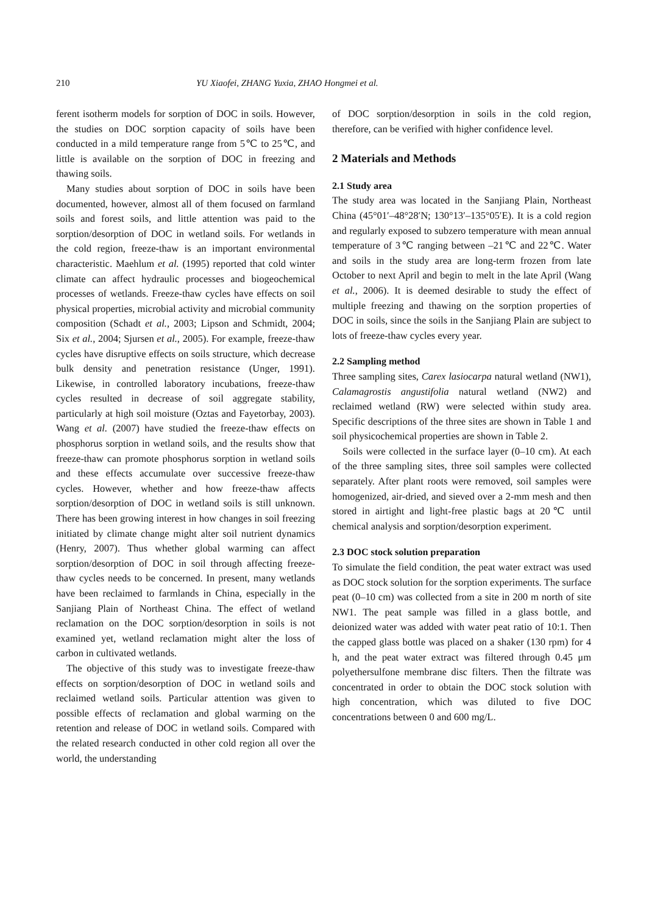210 YU Xiaofei, ZHANG Yuxia, ZHAO Hongmei et al.
ferent isotherm models for sorption of DOC in soils. However, the studies on DOC sorption capacity of soils have been conducted in a mild temperature range from 5℃ to 25℃, and little is available on the sorption of DOC in freezing and thawing soils.
Many studies about sorption of DOC in soils have been documented, however, almost all of them focused on farmland soils and forest soils, and little attention was paid to the sorption/desorption of DOC in wetland soils. For wetlands in the cold region, freeze-thaw is an important environmental characteristic. Maehlum et al. (1995) reported that cold winter climate can affect hydraulic processes and biogeochemical processes of wetlands. Freeze-thaw cycles have effects on soil physical properties, microbial activity and microbial community composition (Schadt et al., 2003; Lipson and Schmidt, 2004; Six et al., 2004; Sjursen et al., 2005). For example, freeze-thaw cycles have disruptive effects on soils structure, which decrease bulk density and penetration resistance (Unger, 1991). Likewise, in controlled laboratory incubations, freeze-thaw cycles resulted in decrease of soil aggregate stability, particularly at high soil moisture (Oztas and Fayetorbay, 2003). Wang et al. (2007) have studied the freeze-thaw effects on phosphorus sorption in wetland soils, and the results show that freeze-thaw can promote phosphorus sorption in wetland soils and these effects accumulate over successive freeze-thaw cycles. However, whether and how freeze-thaw affects sorption/desorption of DOC in wetland soils is still unknown. There has been growing interest in how changes in soil freezing initiated by climate change might alter soil nutrient dynamics (Henry, 2007). Thus whether global warming can affect sorption/desorption of DOC in soil through affecting freeze-thaw cycles needs to be concerned. In present, many wetlands have been reclaimed to farmlands in China, especially in the Sanjiang Plain of Northeast China. The effect of wetland reclamation on the DOC sorption/desorption in soils is not examined yet, wetland reclamation might alter the loss of carbon in cultivated wetlands.
The objective of this study was to investigate freeze-thaw effects on sorption/desorption of DOC in wetland soils and reclaimed wetland soils. Particular attention was given to possible effects of reclamation and global warming on the retention and release of DOC in wetland soils. Compared with the related research conducted in other cold region all over the world, the understanding
of DOC sorption/desorption in soils in the cold region, therefore, can be verified with higher confidence level.
2 Materials and Methods
2.1 Study area
The study area was located in the Sanjiang Plain, Northeast China (45°01′–48°28′N; 130°13′–135°05′E). It is a cold region and regularly exposed to subzero temperature with mean annual temperature of 3℃ ranging between –21℃ and 22℃. Water and soils in the study area are long-term frozen from late October to next April and begin to melt in the late April (Wang et al., 2006). It is deemed desirable to study the effect of multiple freezing and thawing on the sorption properties of DOC in soils, since the soils in the Sanjiang Plain are subject to lots of freeze-thaw cycles every year.
2.2 Sampling method
Three sampling sites, Carex lasiocarpa natural wetland (NW1), Calamagrostis angustifolia natural wetland (NW2) and reclaimed wetland (RW) were selected within study area. Specific descriptions of the three sites are shown in Table 1 and soil physicochemical properties are shown in Table 2.
Soils were collected in the surface layer (0–10 cm). At each of the three sampling sites, three soil samples were collected separately. After plant roots were removed, soil samples were homogenized, air-dried, and sieved over a 2-mm mesh and then stored in airtight and light-free plastic bags at 20℃ until chemical analysis and sorption/desorption experiment.
2.3 DOC stock solution preparation
To simulate the field condition, the peat water extract was used as DOC stock solution for the sorption experiments. The surface peat (0–10 cm) was collected from a site in 200 m north of site NW1. The peat sample was filled in a glass bottle, and deionized water was added with water peat ratio of 10:1. Then the capped glass bottle was placed on a shaker (130 rpm) for 4 h, and the peat water extract was filtered through 0.45 μm polyethersulfone membrane disc filters. Then the filtrate was concentrated in order to obtain the DOC stock solution with high concentration, which was diluted to five DOC concentrations between 0 and 600 mg/L.